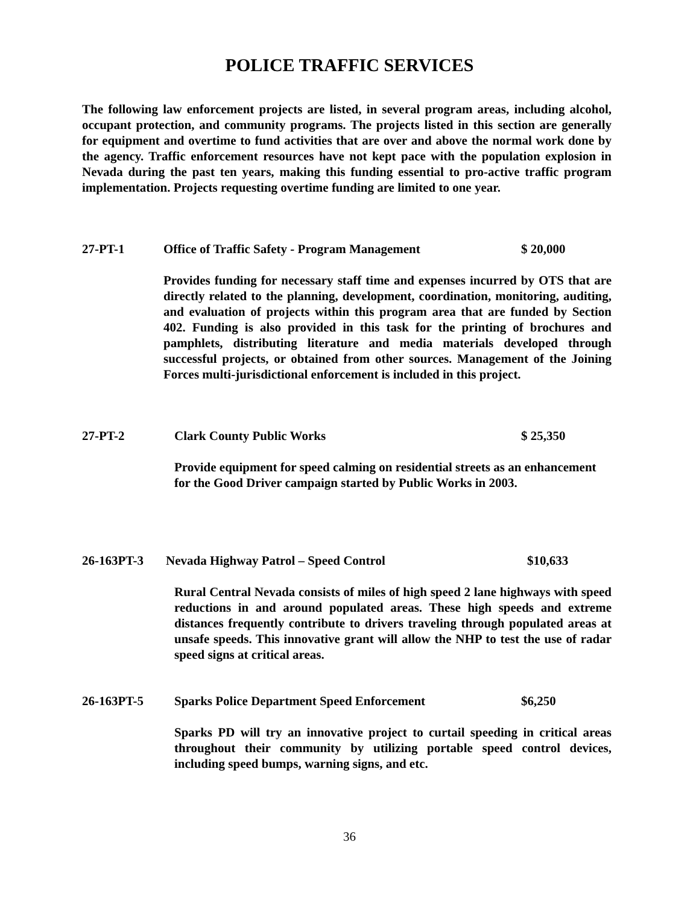POLICE TRAFFIC SERVICES
The following law enforcement projects are listed, in several program areas, including alcohol, occupant protection, and community programs. The projects listed in this section are generally for equipment and overtime to fund activities that are over and above the normal work done by the agency. Traffic enforcement resources have not kept pace with the population explosion in Nevada during the past ten years, making this funding essential to pro-active traffic program implementation. Projects requesting overtime funding are limited to one year.
27-PT-1 Office of Traffic Safety - Program Management $ 20,000
Provides funding for necessary staff time and expenses incurred by OTS that are directly related to the planning, development, coordination, monitoring, auditing, and evaluation of projects within this program area that are funded by Section 402. Funding is also provided in this task for the printing of brochures and pamphlets, distributing literature and media materials developed through successful projects, or obtained from other sources. Management of the Joining Forces multi-jurisdictional enforcement is included in this project.
27-PT-2 Clark County Public Works $ 25,350
Provide equipment for speed calming on residential streets as an enhancement
for the Good Driver campaign started by Public Works in 2003.
26-163PT-3 Nevada Highway Patrol – Speed Control $10,633
Rural Central Nevada consists of miles of high speed 2 lane highways with speed reductions in and around populated areas. These high speeds and extreme distances frequently contribute to drivers traveling through populated areas at unsafe speeds. This innovative grant will allow the NHP to test the use of radar speed signs at critical areas.
26-163PT-5 Sparks Police Department Speed Enforcement $6,250
Sparks PD will try an innovative project to curtail speeding in critical areas throughout their community by utilizing portable speed control devices, including speed bumps, warning signs, and etc.
36